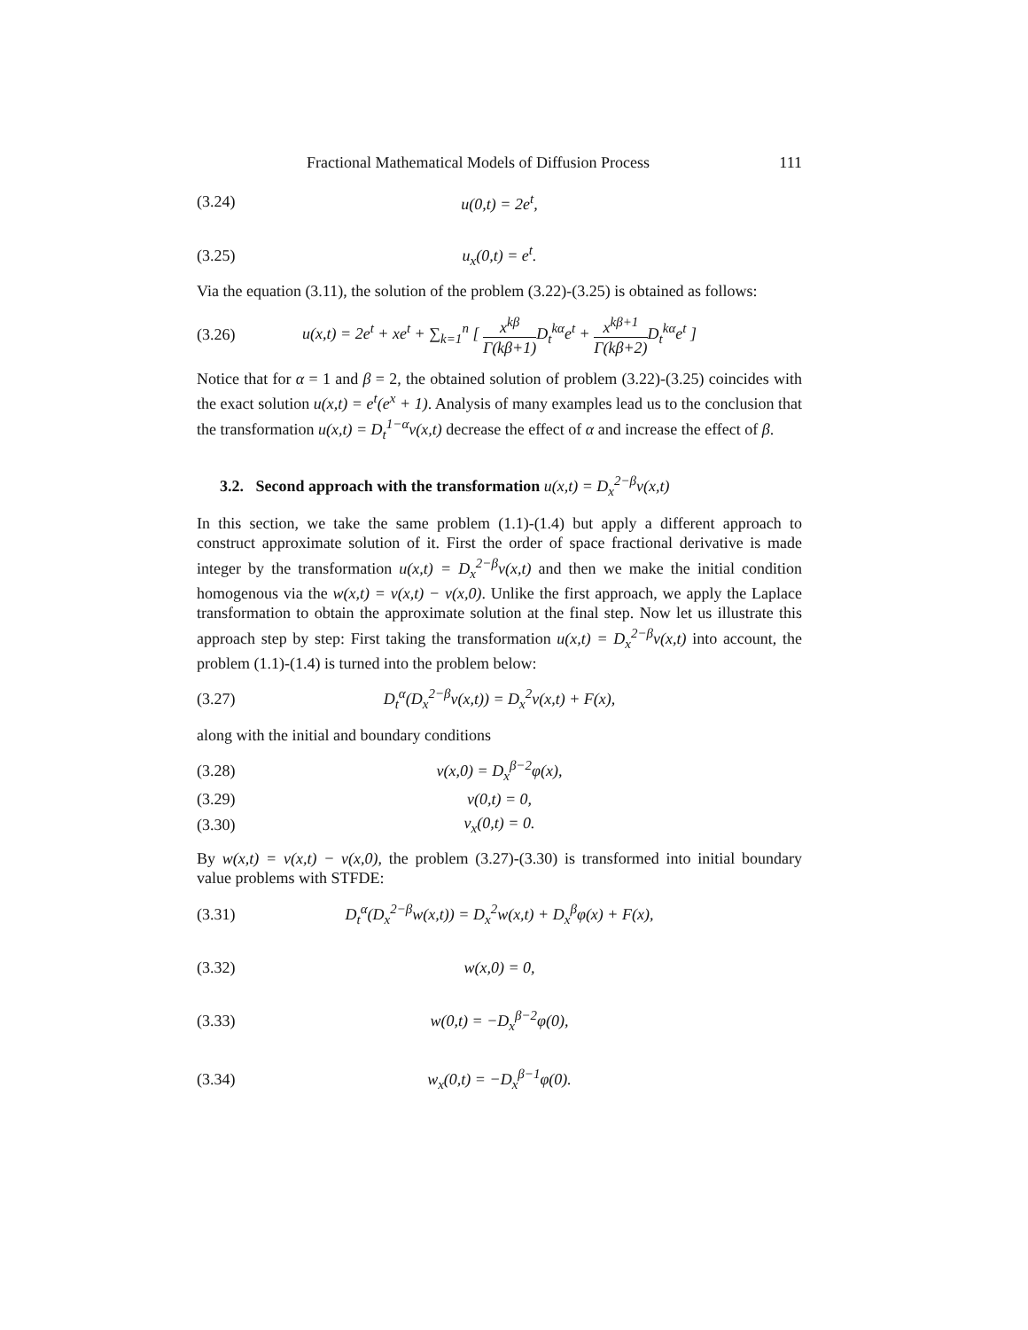Fractional Mathematical Models of Diffusion Process 111
(3.24) u(0,t) = 2e<sup>t</sup>,
(3.25) u<sub>x</sub>(0,t) = e<sup>t</sup>.
Via the equation (3.11), the solution of the problem (3.22)-(3.25) is obtained as follows:
(3.26) u(x,t) = 2e<sup>t</sup> + xe<sup>t</sup> + ∑<sub>k=1</sub><sup>n</sup> [ x<sup>kβ</sup> Γ(kβ+1) D<sub>t</sub><sup>kα</sup>e<sup>t</sup> + x<sup>kβ+1</sup> Γ(kβ+2) D<sub>t</sub><sup>kα</sup>e<sup>t</sup> ]
Notice that for α = 1 and β = 2, the obtained solution of problem (3.22)-(3.25) coincides with the exact solution u(x,t) = e<sup>t</sup>(e<sup>x</sup> + 1). Analysis of many examples lead us to the conclusion that the transformation u(x,t) = D<sub>t</sub><sup>1−α</sup>v(x,t) decrease the effect of α and increase the effect of β.
3.2. Second approach with the transformation u(x,t) = D<sub>x</sub><sup>2−β</sup>v(x,t)
In this section, we take the same problem (1.1)-(1.4) but apply a different approach to construct approximate solution of it. First the order of space fractional derivative is made integer by the transformation u(x,t) = D<sub>x</sub><sup>2−β</sup>v(x,t) and then we make the initial condition homogenous via the w(x,t) = v(x,t) − v(x,0). Unlike the first approach, we apply the Laplace transformation to obtain the approximate solution at the final step. Now let us illustrate this approach step by step: First taking the transformation u(x,t) = D<sub>x</sub><sup>2−β</sup>v(x,t) into account, the problem (1.1)-(1.4) is turned into the problem below:
(3.27) D<sub>t</sub><sup>α</sup>(D<sub>x</sub><sup>2−β</sup>v(x,t)) = D<sub>x</sub><sup>2</sup>v(x,t) + F(x),
along with the initial and boundary conditions
(3.28) v(x,0) = D<sub>x</sub><sup>β−2</sup>φ(x),
(3.29) v(0,t) = 0,
(3.30) v<sub>x</sub>(0,t) = 0.
By w(x,t) = v(x,t) − v(x,0), the problem (3.27)-(3.30) is transformed into initial boundary value problems with STFDE:
(3.31) D<sub>t</sub><sup>α</sup>(D<sub>x</sub><sup>2−β</sup>w(x,t)) = D<sub>x</sub><sup>2</sup>w(x,t) + D<sub>x</sub><sup>β</sup>φ(x) + F(x),
(3.32) w(x,0) = 0,
(3.33) w(0,t) = −D<sub>x</sub><sup>β−2</sup>φ(0),
(3.34) w<sub>x</sub>(0,t) = −D<sub>x</sub><sup>β−1</sup>φ(0).